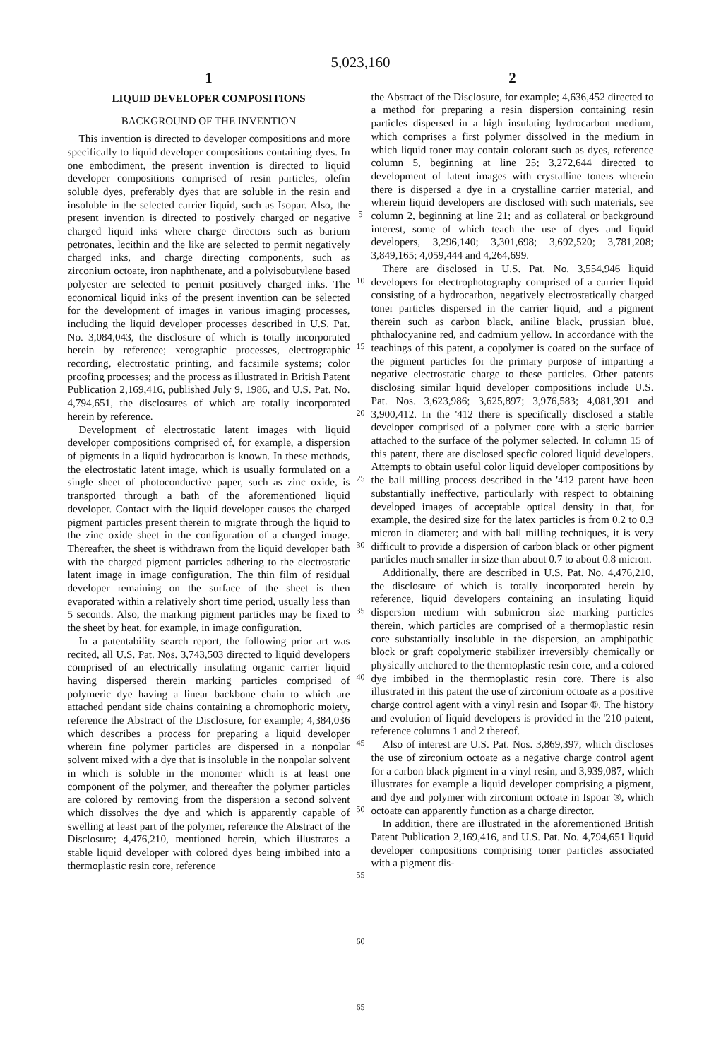5,023,160
1
LIQUID DEVELOPER COMPOSITIONS
BACKGROUND OF THE INVENTION
This invention is directed to developer compositions and more specifically to liquid developer compositions containing dyes. In one embodiment, the present invention is directed to liquid developer compositions comprised of resin particles, olefin soluble dyes, preferably dyes that are soluble in the resin and insoluble in the selected carrier liquid, such as Isopar. Also, the present invention is directed to postively charged or negative charged liquid inks where charge directors such as barium petronates, lecithin and the like are selected to permit negatively charged inks, and charge directing components, such as zirconium octoate, iron naphthenate, and a polyisobutylene based polyester are selected to permit positively charged inks. The economical liquid inks of the present invention can be selected for the development of images in various imaging processes, including the liquid developer processes described in U.S. Pat. No. 3,084,043, the disclosure of which is totally incorporated herein by reference; xerographic processes, electrographic recording, electrostatic printing, and facsimile systems; color proofing processes; and the process as illustrated in British Patent Publication 2,169,416, published July 9, 1986, and U.S. Pat. No. 4,794,651, the disclosures of which are totally incorporated herein by reference.
Development of electrostatic latent images with liquid developer compositions comprised of, for example, a dispersion of pigments in a liquid hydrocarbon is known. In these methods, the electrostatic latent image, which is usually formulated on a single sheet of photoconductive paper, such as zinc oxide, is transported through a bath of the aforementioned liquid developer. Contact with the liquid developer causes the charged pigment particles present therein to migrate through the liquid to the zinc oxide sheet in the configuration of a charged image. Thereafter, the sheet is withdrawn from the liquid developer bath with the charged pigment particles adhering to the electrostatic latent image in image configuration. The thin film of residual developer remaining on the surface of the sheet is then evaporated within a relatively short time period, usually less than 5 seconds. Also, the marking pigment particles may be fixed to the sheet by heat, for example, in image configuration.
In a patentability search report, the following prior art was recited, all U.S. Pat. Nos. 3,743,503 directed to liquid developers comprised of an electrically insulating organic carrier liquid having dispersed therein marking particles comprised of polymeric dye having a linear backbone chain to which are attached pendant side chains containing a chromophoric moiety, reference the Abstract of the Disclosure, for example; 4,384,036 which describes a process for preparing a liquid developer wherein fine polymer particles are dispersed in a nonpolar solvent mixed with a dye that is insoluble in the nonpolar solvent in which is soluble in the monomer which is at least one component of the polymer, and thereafter the polymer particles are colored by removing from the dispersion a second solvent which dissolves the dye and which is apparently capable of swelling at least part of the polymer, reference the Abstract of the Disclosure; 4,476,210, mentioned herein, which illustrates a stable liquid developer with colored dyes being imbibed into a thermoplastic resin core, reference
5
10
15
20
25
30
35
40
45
50
55
60
65
2
the Abstract of the Disclosure, for example; 4,636,452 directed to a method for preparing a resin dispersion containing resin particles dispersed in a high insulating hydrocarbon medium, which comprises a first polymer dissolved in the medium in which liquid toner may contain colorant such as dyes, reference column 5, beginning at line 25; 3,272,644 directed to development of latent images with crystalline toners wherein there is dispersed a dye in a crystalline carrier material, and wherein liquid developers are disclosed with such materials, see column 2, beginning at line 21; and as collateral or background interest, some of which teach the use of dyes and liquid developers, 3,296,140; 3,301,698; 3,692,520; 3,781,208; 3,849,165; 4,059,444 and 4,264,699.
There are disclosed in U.S. Pat. No. 3,554,946 liquid developers for electrophotography comprised of a carrier liquid consisting of a hydrocarbon, negatively electrostatically charged toner particles dispersed in the carrier liquid, and a pigment therein such as carbon black, aniline black, prussian blue, phthalocyanine red, and cadmium yellow. In accordance with the teachings of this patent, a copolymer is coated on the surface of the pigment particles for the primary purpose of imparting a negative electrostatic charge to these particles. Other patents disclosing similar liquid developer compositions include U.S. Pat. Nos. 3,623,986; 3,625,897; 3,976,583; 4,081,391 and 3,900,412. In the '412 there is specifically disclosed a stable developer comprised of a polymer core with a steric barrier attached to the surface of the polymer selected. In column 15 of this patent, there are disclosed specfic colored liquid developers. Attempts to obtain useful color liquid developer compositions by the ball milling process described in the '412 patent have been substantially ineffective, particularly with respect to obtaining developed images of acceptable optical density in that, for example, the desired size for the latex particles is from 0.2 to 0.3 micron in diameter; and with ball milling techniques, it is very difficult to provide a dispersion of carbon black or other pigment particles much smaller in size than about 0.7 to about 0.8 micron.
Additionally, there are described in U.S. Pat. No. 4,476,210, the disclosure of which is totally incorporated herein by reference, liquid developers containing an insulating liquid dispersion medium with submicron size marking particles therein, which particles are comprised of a thermoplastic resin core substantially insoluble in the dispersion, an amphipathic block or graft copolymeric stabilizer irreversibly chemically or physically anchored to the thermoplastic resin core, and a colored dye imbibed in the thermoplastic resin core. There is also illustrated in this patent the use of zirconium octoate as a positive charge control agent with a vinyl resin and Isopar ®. The history and evolution of liquid developers is provided in the '210 patent, reference columns 1 and 2 thereof.
Also of interest are U.S. Pat. Nos. 3,869,397, which discloses the use of zirconium octoate as a negative charge control agent for a carbon black pigment in a vinyl resin, and 3,939,087, which illustrates for example a liquid developer comprising a pigment, and dye and polymer with zirconium octoate in Ispoar ®, which octoate can apparently function as a charge director.
In addition, there are illustrated in the aforementioned British Patent Publication 2,169,416, and U.S. Pat. No. 4,794,651 liquid developer compositions comprising toner particles associated with a pigment dis-